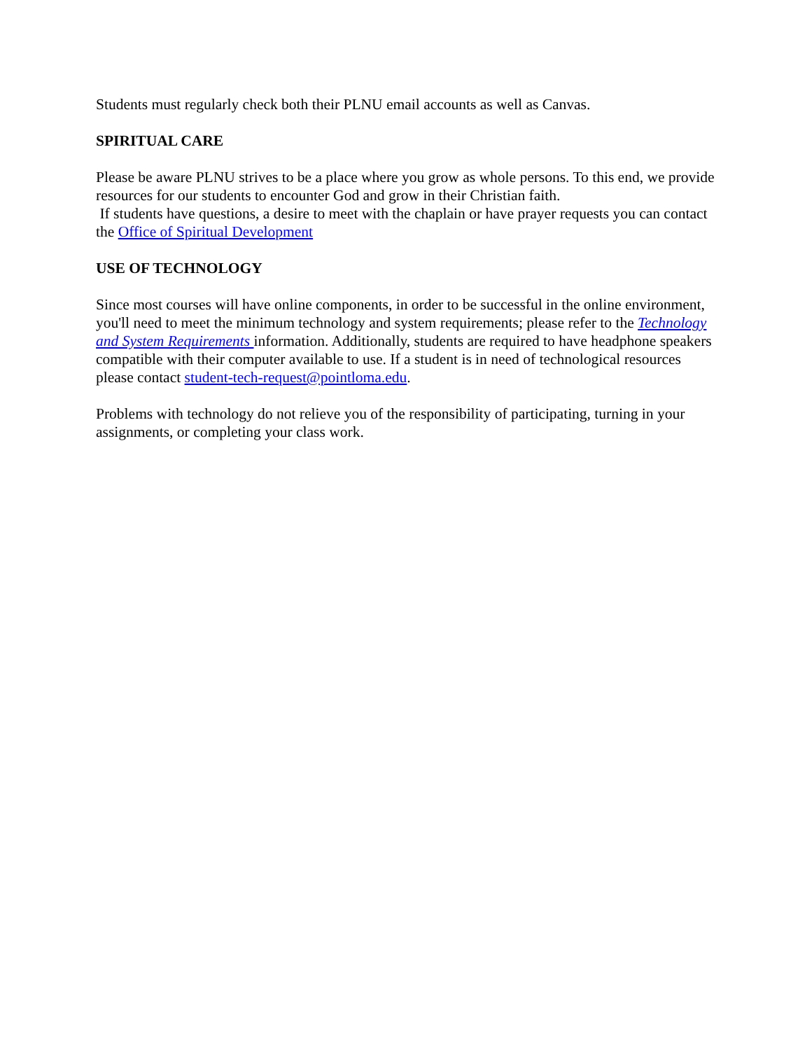Students must regularly check both their PLNU email accounts as well as Canvas.
SPIRITUAL CARE
Please be aware PLNU strives to be a place where you grow as whole persons. To this end, we provide resources for our students to encounter God and grow in their Christian faith.
If students have questions, a desire to meet with the chaplain or have prayer requests you can contact the Office of Spiritual Development
USE OF TECHNOLOGY
Since most courses will have online components, in order to be successful in the online environment, you'll need to meet the minimum technology and system requirements; please refer to the Technology and System Requirements information. Additionally, students are required to have headphone speakers compatible with their computer available to use. If a student is in need of technological resources please contact student-tech-request@pointloma.edu.
Problems with technology do not relieve you of the responsibility of participating, turning in your assignments, or completing your class work.